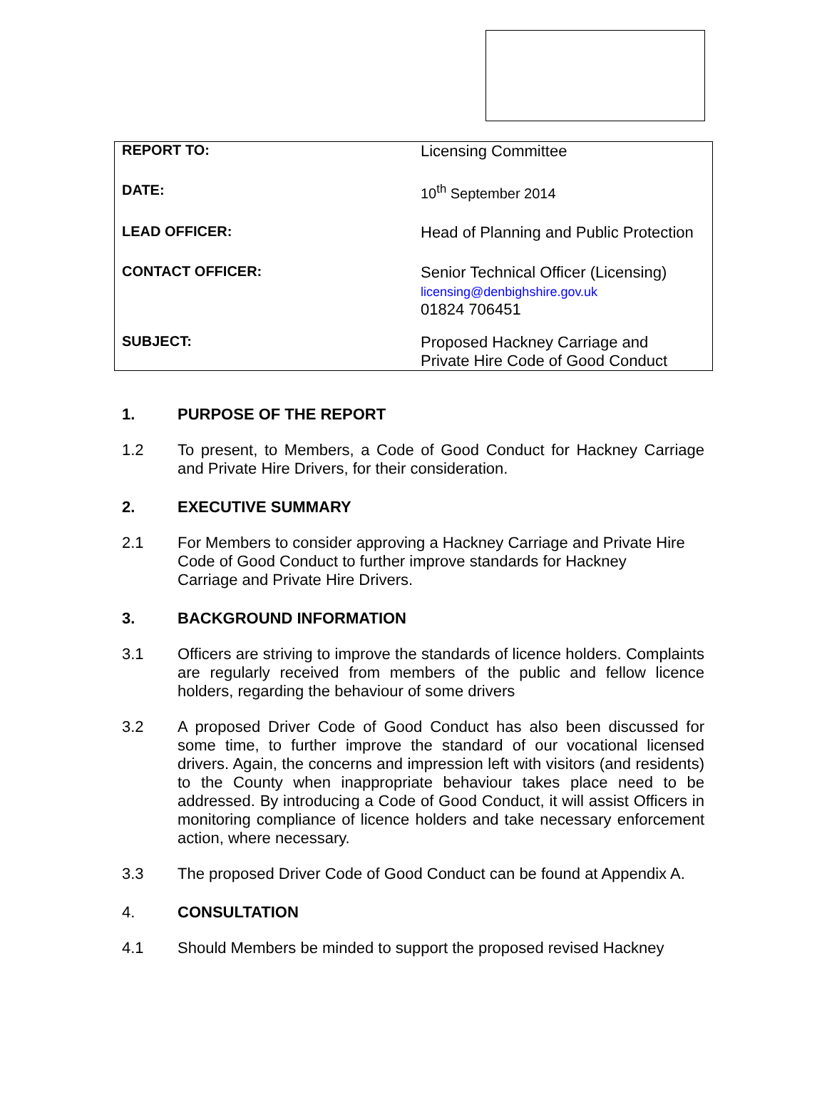| REPORT TO: | Licensing Committee |
| DATE: | 10<sup>th</sup> September 2014 |
| LEAD OFFICER: | Head of Planning and Public Protection |
| CONTACT OFFICER: | Senior Technical Officer (Licensing) licensing@denbighshire.gov.uk 01824 706451 |
| SUBJECT: | Proposed Hackney Carriage and Private Hire Code of Good Conduct |
1. PURPOSE OF THE REPORT
1.2 To present, to Members, a Code of Good Conduct for Hackney Carriage and Private Hire Drivers, for their consideration.
2. EXECUTIVE SUMMARY
2.1 For Members to consider approving a Hackney Carriage and Private Hire Code of Good Conduct to further improve standards for Hackney
Carriage and Private Hire Drivers.
3. BACKGROUND INFORMATION
3.1 Officers are striving to improve the standards of licence holders. Complaints are regularly received from members of the public and fellow licence holders, regarding the behaviour of some drivers
3.2 A proposed Driver Code of Good Conduct has also been discussed for some time, to further improve the standard of our vocational licensed drivers. Again, the concerns and impression left with visitors (and residents) to the County when inappropriate behaviour takes place need to be addressed. By introducing a Code of Good Conduct, it will assist Officers in monitoring compliance of licence holders and take necessary enforcement action, where necessary.
3.3 The proposed Driver Code of Good Conduct can be found at Appendix A.
4. CONSULTATION
4.1 Should Members be minded to support the proposed revised Hackney